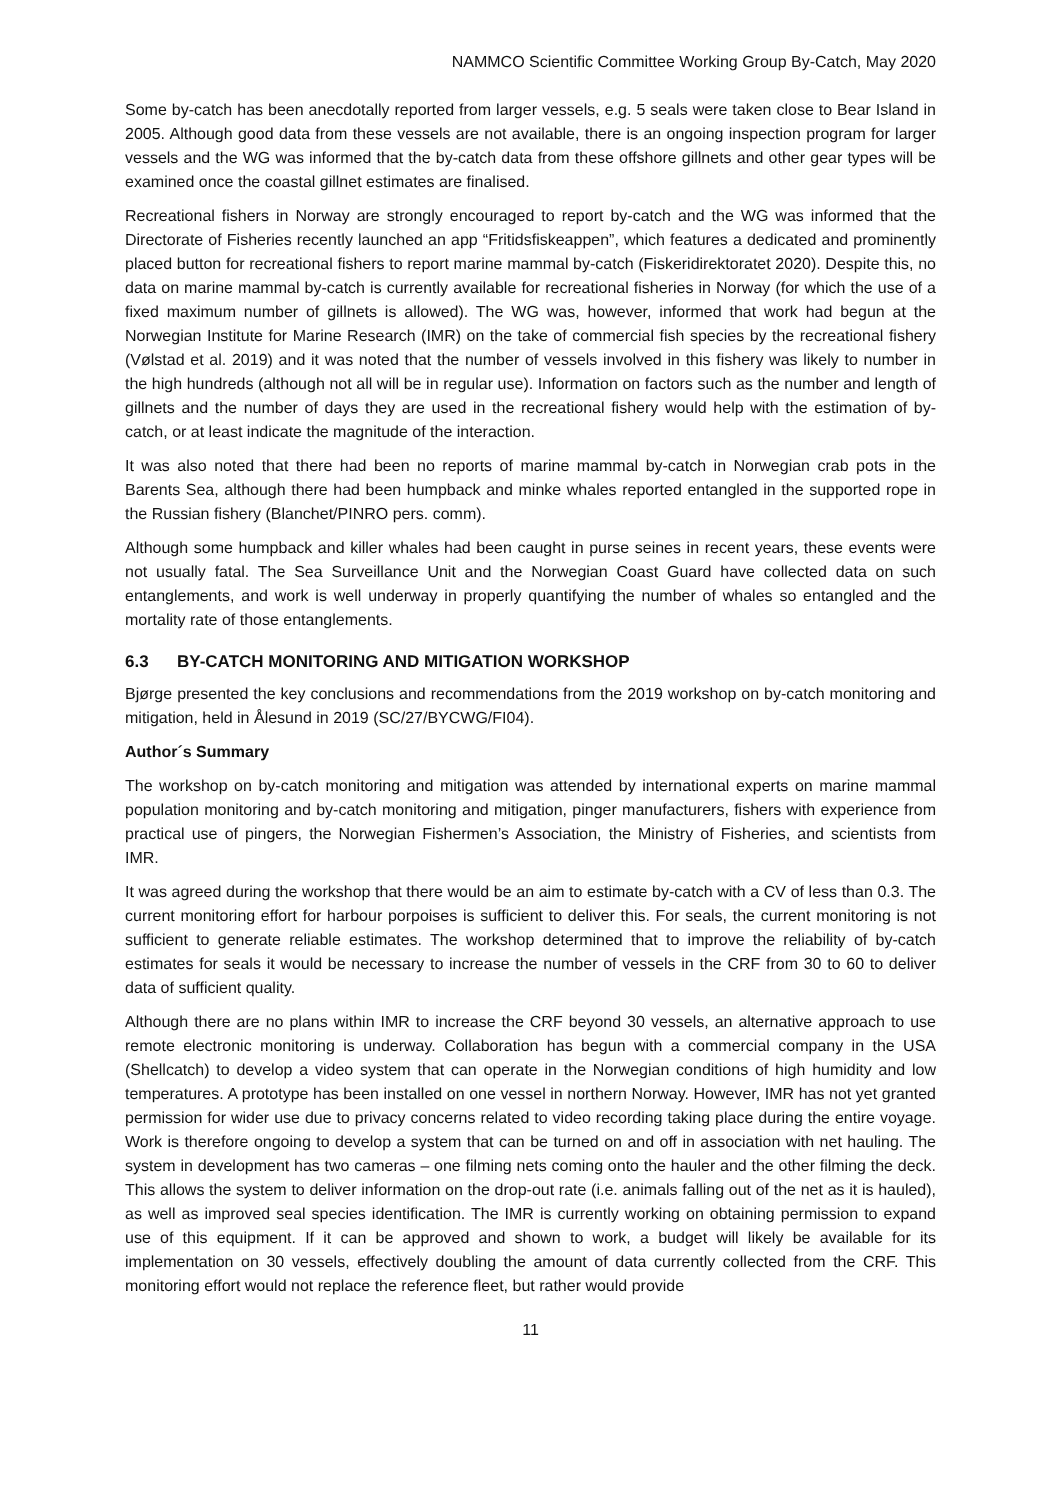NAMMCO Scientific Committee Working Group By-Catch, May 2020
Some by-catch has been anecdotally reported from larger vessels, e.g. 5 seals were taken close to Bear Island in 2005. Although good data from these vessels are not available, there is an ongoing inspection program for larger vessels and the WG was informed that the by-catch data from these offshore gillnets and other gear types will be examined once the coastal gillnet estimates are finalised.
Recreational fishers in Norway are strongly encouraged to report by-catch and the WG was informed that the Directorate of Fisheries recently launched an app “Fritidsfiskeappen”, which features a dedicated and prominently placed button for recreational fishers to report marine mammal by-catch (Fiskeridirektoratet 2020). Despite this, no data on marine mammal by-catch is currently available for recreational fisheries in Norway (for which the use of a fixed maximum number of gillnets is allowed). The WG was, however, informed that work had begun at the Norwegian Institute for Marine Research (IMR) on the take of commercial fish species by the recreational fishery (Vølstad et al. 2019) and it was noted that the number of vessels involved in this fishery was likely to number in the high hundreds (although not all will be in regular use). Information on factors such as the number and length of gillnets and the number of days they are used in the recreational fishery would help with the estimation of by-catch, or at least indicate the magnitude of the interaction.
It was also noted that there had been no reports of marine mammal by-catch in Norwegian crab pots in the Barents Sea, although there had been humpback and minke whales reported entangled in the supported rope in the Russian fishery (Blanchet/PINRO pers. comm).
Although some humpback and killer whales had been caught in purse seines in recent years, these events were not usually fatal. The Sea Surveillance Unit and the Norwegian Coast Guard have collected data on such entanglements, and work is well underway in properly quantifying the number of whales so entangled and the mortality rate of those entanglements.
6.3 BY-CATCH MONITORING AND MITIGATION WORKSHOP
Bjørge presented the key conclusions and recommendations from the 2019 workshop on by-catch monitoring and mitigation, held in Ålesund in 2019 (SC/27/BYCWG/FI04).
Author´s Summary
The workshop on by-catch monitoring and mitigation was attended by international experts on marine mammal population monitoring and by-catch monitoring and mitigation, pinger manufacturers, fishers with experience from practical use of pingers, the Norwegian Fishermen’s Association, the Ministry of Fisheries, and scientists from IMR.
It was agreed during the workshop that there would be an aim to estimate by-catch with a CV of less than 0.3. The current monitoring effort for harbour porpoises is sufficient to deliver this. For seals, the current monitoring is not sufficient to generate reliable estimates. The workshop determined that to improve the reliability of by-catch estimates for seals it would be necessary to increase the number of vessels in the CRF from 30 to 60 to deliver data of sufficient quality.
Although there are no plans within IMR to increase the CRF beyond 30 vessels, an alternative approach to use remote electronic monitoring is underway. Collaboration has begun with a commercial company in the USA (Shellcatch) to develop a video system that can operate in the Norwegian conditions of high humidity and low temperatures. A prototype has been installed on one vessel in northern Norway. However, IMR has not yet granted permission for wider use due to privacy concerns related to video recording taking place during the entire voyage. Work is therefore ongoing to develop a system that can be turned on and off in association with net hauling. The system in development has two cameras – one filming nets coming onto the hauler and the other filming the deck. This allows the system to deliver information on the drop-out rate (i.e. animals falling out of the net as it is hauled), as well as improved seal species identification. The IMR is currently working on obtaining permission to expand use of this equipment. If it can be approved and shown to work, a budget will likely be available for its implementation on 30 vessels, effectively doubling the amount of data currently collected from the CRF. This monitoring effort would not replace the reference fleet, but rather would provide
11